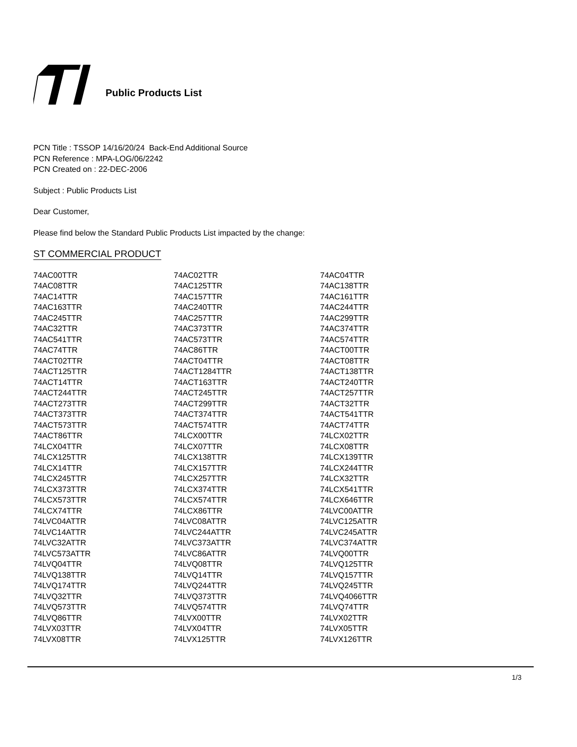Public Products List
PCN Title : TSSOP 14/16/20/24 Back-End Additional Source
PCN Reference : MPA-LOG/06/2242
PCN Created on : 22-DEC-2006
Subject : Public Products List
Dear Customer,
Please find below the Standard Public Products List impacted by the change:
ST COMMERCIAL PRODUCT
| 74AC00TTR | 74AC02TTR | 74AC04TTR |
| 74AC08TTR | 74AC125TTR | 74AC138TTR |
| 74AC14TTR | 74AC157TTR | 74AC161TTR |
| 74AC163TTR | 74AC240TTR | 74AC244TTR |
| 74AC245TTR | 74AC257TTR | 74AC299TTR |
| 74AC32TTR | 74AC373TTR | 74AC374TTR |
| 74AC541TTR | 74AC573TTR | 74AC574TTR |
| 74AC74TTR | 74AC86TTR | 74ACT00TTR |
| 74ACT02TTR | 74ACT04TTR | 74ACT08TTR |
| 74ACT125TTR | 74ACT1284TTR | 74ACT138TTR |
| 74ACT14TTR | 74ACT163TTR | 74ACT240TTR |
| 74ACT244TTR | 74ACT245TTR | 74ACT257TTR |
| 74ACT273TTR | 74ACT299TTR | 74ACT32TTR |
| 74ACT373TTR | 74ACT374TTR | 74ACT541TTR |
| 74ACT573TTR | 74ACT574TTR | 74ACT74TTR |
| 74ACT86TTR | 74LCX00TTR | 74LCX02TTR |
| 74LCX04TTR | 74LCX07TTR | 74LCX08TTR |
| 74LCX125TTR | 74LCX138TTR | 74LCX139TTR |
| 74LCX14TTR | 74LCX157TTR | 74LCX244TTR |
| 74LCX245TTR | 74LCX257TTR | 74LCX32TTR |
| 74LCX373TTR | 74LCX374TTR | 74LCX541TTR |
| 74LCX573TTR | 74LCX574TTR | 74LCX646TTR |
| 74LCX74TTR | 74LCX86TTR | 74LVC00ATTR |
| 74LVC04ATTR | 74LVC08ATTR | 74LVC125ATTR |
| 74LVC14ATTR | 74LVC244ATTR | 74LVC245ATTR |
| 74LVC32ATTR | 74LVC373ATTR | 74LVC374ATTR |
| 74LVC573ATTR | 74LVC86ATTR | 74LVQ00TTR |
| 74LVQ04TTR | 74LVQ08TTR | 74LVQ125TTR |
| 74LVQ138TTR | 74LVQ14TTR | 74LVQ157TTR |
| 74LVQ174TTR | 74LVQ244TTR | 74LVQ245TTR |
| 74LVQ32TTR | 74LVQ373TTR | 74LVQ4066TTR |
| 74LVQ573TTR | 74LVQ574TTR | 74LVQ74TTR |
| 74LVQ86TTR | 74LVX00TTR | 74LVX02TTR |
| 74LVX03TTR | 74LVX04TTR | 74LVX05TTR |
| 74LVX08TTR | 74LVX125TTR | 74LVX126TTR |
1/3